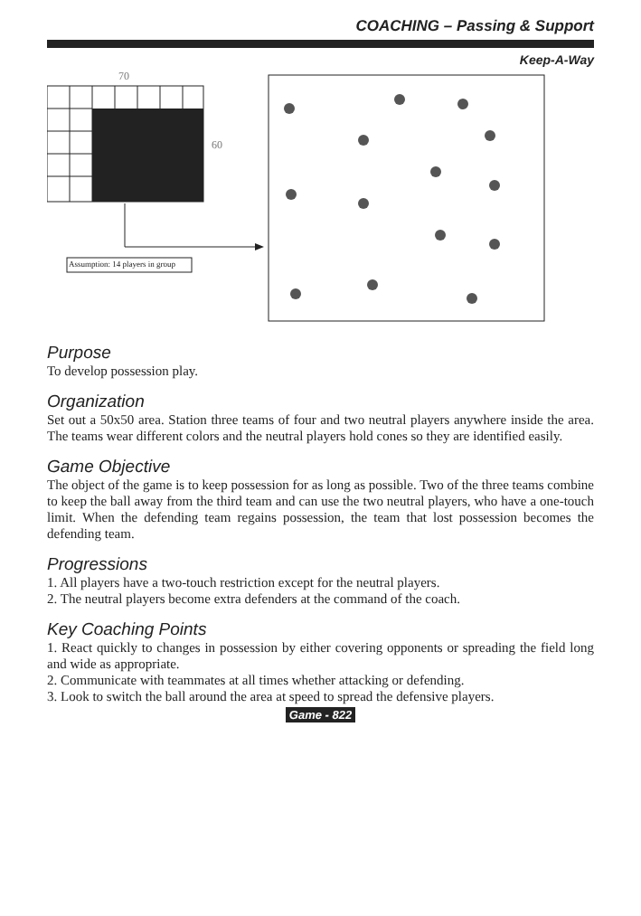COACHING – Passing & Support
Keep-A-Way
70
60
Assumption: 14 players in group
Purpose
To develop possession play.
Organization
Set out a 50x50 area. Station three teams of four and two neutral players anywhere inside the area. The teams wear different colors and the neutral players hold cones so they are identified easily.
Game Objective
The object of the game is to keep possession for as long as possible. Two of the three teams combine to keep the ball away from the third team and can use the two neutral players, who have a one-touch limit. When the defending team regains possession, the team that lost possession becomes the defending team.
Progressions
1. All players have a two-touch restriction except for the neutral players.
2. The neutral players become extra defenders at the command of the coach.
Key Coaching Points
1. React quickly to changes in possession by either covering opponents or spreading the field long and wide as appropriate.
2. Communicate with teammates at all times whether attacking or defending.
3. Look to switch the ball around the area at speed to spread the defensive players.
Game - 822